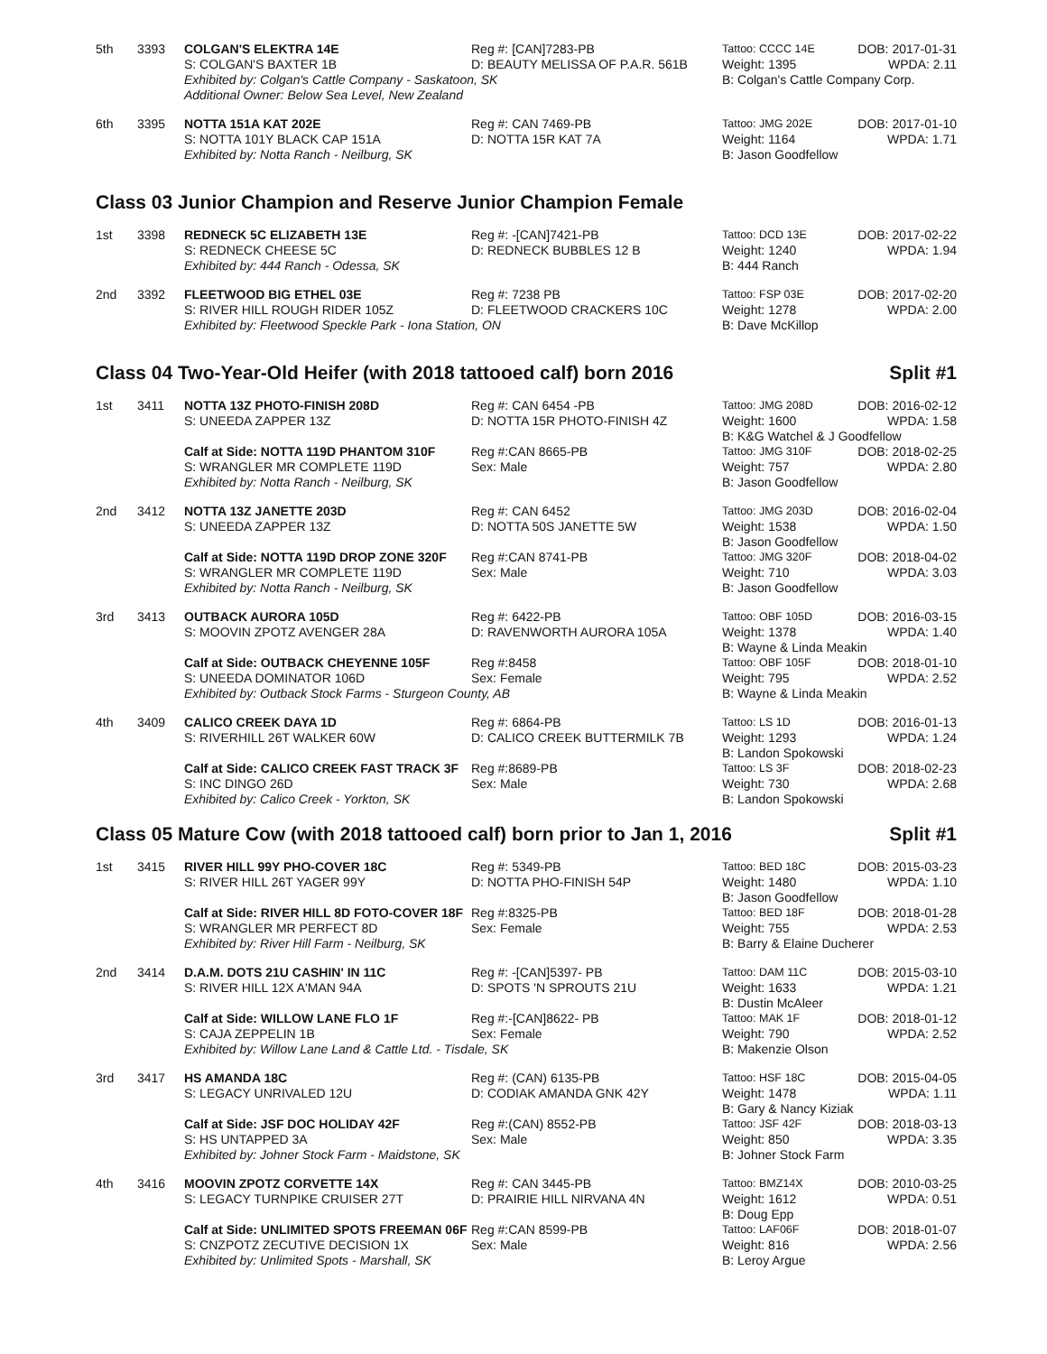| 5th | 3393 | COLGAN'S ELEKTRA 14E | Reg #: [CAN]7283-PB | Tattoo: CCCC 14E | DOB: 2017-01-31 |
| | | S: COLGAN'S BAXTER 1B | D: BEAUTY MELISSA OF P.A.R. 561B | Weight: 1395 | WPDA: 2.11 |
| | | Exhibited by: Colgan's Cattle Company - Saskatoon, SK | | B: Colgan's Cattle Company Corp. | |
| | | Additional Owner: Below Sea Level, New Zealand | | | |
| 6th | 3395 | NOTTA 151A KAT 202E | Reg #: CAN 7469-PB | Tattoo: JMG 202E | DOB: 2017-01-10 |
| | | S: NOTTA 101Y BLACK CAP 151A | D: NOTTA 15R KAT 7A | Weight: 1164 | WPDA: 1.71 |
| | | Exhibited by: Notta Ranch - Neilburg, SK | | B: Jason Goodfellow | |
Class 03 Junior Champion and Reserve Junior Champion Female
| 1st | 3398 | REDNECK 5C ELIZABETH 13E | Reg #: -[CAN]7421-PB | Tattoo: DCD 13E | DOB: 2017-02-22 |
| | | S: REDNECK CHEESE 5C | D: REDNECK BUBBLES 12 B | Weight: 1240 | WPDA: 1.94 |
| | | Exhibited by: 444 Ranch - Odessa, SK | | B: 444 Ranch | |
| 2nd | 3392 | FLEETWOOD BIG ETHEL 03E | Reg #: 7238 PB | Tattoo: FSP 03E | DOB: 2017-02-20 |
| | | S: RIVER HILL ROUGH RIDER 105Z | D: FLEETWOOD CRACKERS 10C | Weight: 1278 | WPDA: 2.00 |
| | | Exhibited by: Fleetwood Speckle Park - Iona Station, ON | | B: Dave McKillop | |
Class 04 Two-Year-Old Heifer (with 2018 tattooed calf) born 2016 Split #1
| 1st | 3411 | NOTTA 13Z PHOTO-FINISH 208D | Reg #: CAN 6454 -PB | Tattoo: JMG 208D | DOB: 2016-02-12 |
| | | S: UNEEDA ZAPPER 13Z | D: NOTTA 15R PHOTO-FINISH 4Z | Weight: 1600 | WPDA: 1.58 |
| | | | | B: K&G Watchel & J Goodfellow | |
| | | Calf at Side: NOTTA 119D PHANTOM 310F | Reg #:CAN 8665-PB | Tattoo: JMG 310F | DOB: 2018-02-25 |
| | | S: WRANGLER MR COMPLETE 119D | Sex: Male | Weight: 757 | WPDA: 2.80 |
| | | Exhibited by: Notta Ranch - Neilburg, SK | | B: Jason Goodfellow | |
| 2nd | 3412 | NOTTA 13Z JANETTE 203D | Reg #: CAN 6452 | Tattoo: JMG 203D | DOB: 2016-02-04 |
| | | S: UNEEDA ZAPPER 13Z | D: NOTTA 50S JANETTE 5W | Weight: 1538 | WPDA: 1.50 |
| | | | | B: Jason Goodfellow | |
| | | Calf at Side: NOTTA 119D DROP ZONE 320F | Reg #:CAN 8741-PB | Tattoo: JMG 320F | DOB: 2018-04-02 |
| | | S: WRANGLER MR COMPLETE 119D | Sex: Male | Weight: 710 | WPDA: 3.03 |
| | | Exhibited by: Notta Ranch - Neilburg, SK | | B: Jason Goodfellow | |
| 3rd | 3413 | OUTBACK AURORA 105D | Reg #: 6422-PB | Tattoo: OBF 105D | DOB: 2016-03-15 |
| | | S: MOOVIN ZPOTZ AVENGER 28A | D: RAVENWORTH AURORA 105A | Weight: 1378 | WPDA: 1.40 |
| | | | | B: Wayne & Linda Meakin | |
| | | Calf at Side: OUTBACK CHEYENNE 105F | Reg #:8458 | Tattoo: OBF 105F | DOB: 2018-01-10 |
| | | S: UNEEDA DOMINATOR 106D | Sex: Female | Weight: 795 | WPDA: 2.52 |
| | | Exhibited by: Outback Stock Farms - Sturgeon County, AB | | B: Wayne & Linda Meakin | |
| 4th | 3409 | CALICO CREEK DAYA 1D | Reg #: 6864-PB | Tattoo: LS 1D | DOB: 2016-01-13 |
| | | S: RIVERHILL 26T WALKER 60W | D: CALICO CREEK BUTTERMILK 7B | Weight: 1293 | WPDA: 1.24 |
| | | | | B: Landon Spokowski | |
| | | Calf at Side: CALICO CREEK FAST TRACK 3F | Reg #:8689-PB | Tattoo: LS 3F | DOB: 2018-02-23 |
| | | S: INC DINGO 26D | Sex: Male | Weight: 730 | WPDA: 2.68 |
| | | Exhibited by: Calico Creek - Yorkton, SK | | B: Landon Spokowski | |
Class 05 Mature Cow (with 2018 tattooed calf) born prior to Jan 1, 2016 Split #1
| 1st | 3415 | RIVER HILL 99Y PHO-COVER 18C | Reg #: 5349-PB | Tattoo: BED 18C | DOB: 2015-03-23 |
| | | S: RIVER HILL 26T YAGER 99Y | D: NOTTA PHO-FINISH 54P | Weight: 1480 | WPDA: 1.10 |
| | | | | B: Jason Goodfellow | |
| | | Calf at Side: RIVER HILL 8D FOTO-COVER 18F | Reg #:8325-PB | Tattoo: BED 18F | DOB: 2018-01-28 |
| | | S: WRANGLER MR PERFECT 8D | Sex: Female | Weight: 755 | WPDA: 2.53 |
| | | Exhibited by: River Hill Farm - Neilburg, SK | | B: Barry & Elaine Ducherer | |
| 2nd | 3414 | D.A.M. DOTS 21U CASHIN' IN 11C | Reg #: -[CAN]5397- PB | Tattoo: DAM 11C | DOB: 2015-03-10 |
| | | S: RIVER HILL 12X A'MAN 94A | D: SPOTS 'N SPROUTS 21U | Weight: 1633 | WPDA: 1.21 |
| | | | | B: Dustin McAleer | |
| | | Calf at Side: WILLOW LANE FLO 1F | Reg #:-[CAN]8622- PB | Tattoo: MAK 1F | DOB: 2018-01-12 |
| | | S: CAJA ZEPPELIN 1B | Sex: Female | Weight: 790 | WPDA: 2.52 |
| | | Exhibited by: Willow Lane Land & Cattle Ltd. - Tisdale, SK | | B: Makenzie Olson | |
| 3rd | 3417 | HS AMANDA 18C | Reg #: (CAN) 6135-PB | Tattoo: HSF 18C | DOB: 2015-04-05 |
| | | S: LEGACY UNRIVALED 12U | D: CODIAK AMANDA GNK 42Y | Weight: 1478 | WPDA: 1.11 |
| | | | | B: Gary & Nancy Kiziak | |
| | | Calf at Side: JSF DOC HOLIDAY 42F | Reg #:(CAN) 8552-PB | Tattoo: JSF 42F | DOB: 2018-03-13 |
| | | S: HS UNTAPPED 3A | Sex: Male | Weight: 850 | WPDA: 3.35 |
| | | Exhibited by: Johner Stock Farm - Maidstone, SK | | B: Johner Stock Farm | |
| 4th | 3416 | MOOVIN ZPOTZ CORVETTE 14X | Reg #: CAN 3445-PB | Tattoo: BMZ14X | DOB: 2010-03-25 |
| | | S: LEGACY TURNPIKE CRUISER 27T | D: PRAIRIE HILL NIRVANA 4N | Weight: 1612 | WPDA: 0.51 |
| | | | | B: Doug Epp | |
| | | Calf at Side: UNLIMITED SPOTS FREEMAN 06F | Reg #:CAN 8599-PB | Tattoo: LAF06F | DOB: 2018-01-07 |
| | | S: CNZPOTZ ZECUTIVE DECISION 1X | Sex: Male | Weight: 816 | WPDA: 2.56 |
| | | Exhibited by: Unlimited Spots - Marshall, SK | | B: Leroy Argue | |